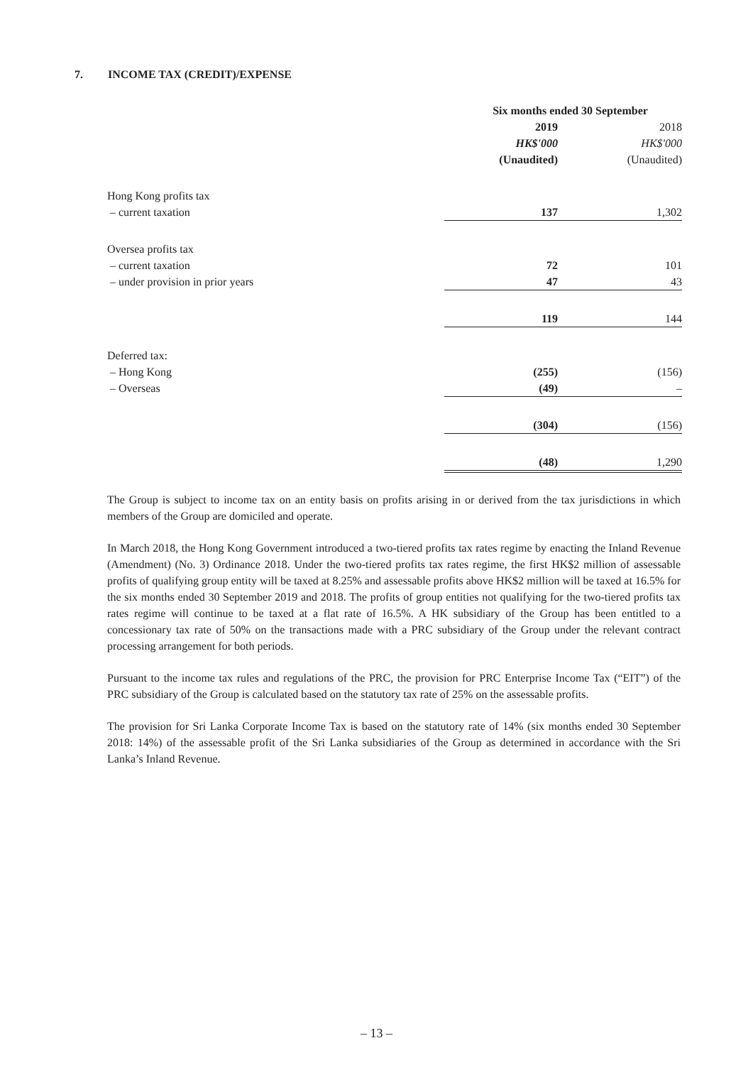7. INCOME TAX (CREDIT)/EXPENSE
| | Six months ended 30 September | |
| | 2019 | 2018 |
| | HK$'000 | HK$'000 |
| | (Unaudited) | (Unaudited) |
| Hong Kong profits tax | | |
| – current taxation | 137 | 1,302 |
| Oversea profits tax | | |
| – current taxation | 72 | 101 |
| – under provision in prior years | 47 | 43 |
| | 119 | 144 |
| Deferred tax: | | |
| – Hong Kong | (255) | (156) |
| – Overseas | (49) | – |
| | (304) | (156) |
| | (48) | 1,290 |
The Group is subject to income tax on an entity basis on profits arising in or derived from the tax jurisdictions in which members of the Group are domiciled and operate.
In March 2018, the Hong Kong Government introduced a two-tiered profits tax rates regime by enacting the Inland Revenue (Amendment) (No. 3) Ordinance 2018. Under the two-tiered profits tax rates regime, the first HK$2 million of assessable profits of qualifying group entity will be taxed at 8.25% and assessable profits above HK$2 million will be taxed at 16.5% for the six months ended 30 September 2019 and 2018. The profits of group entities not qualifying for the two-tiered profits tax rates regime will continue to be taxed at a flat rate of 16.5%. A HK subsidiary of the Group has been entitled to a concessionary tax rate of 50% on the transactions made with a PRC subsidiary of the Group under the relevant contract processing arrangement for both periods.
Pursuant to the income tax rules and regulations of the PRC, the provision for PRC Enterprise Income Tax (“EIT”) of the PRC subsidiary of the Group is calculated based on the statutory tax rate of 25% on the assessable profits.
The provision for Sri Lanka Corporate Income Tax is based on the statutory rate of 14% (six months ended 30 September 2018: 14%) of the assessable profit of the Sri Lanka subsidiaries of the Group as determined in accordance with the Sri Lanka’s Inland Revenue.
– 13 –